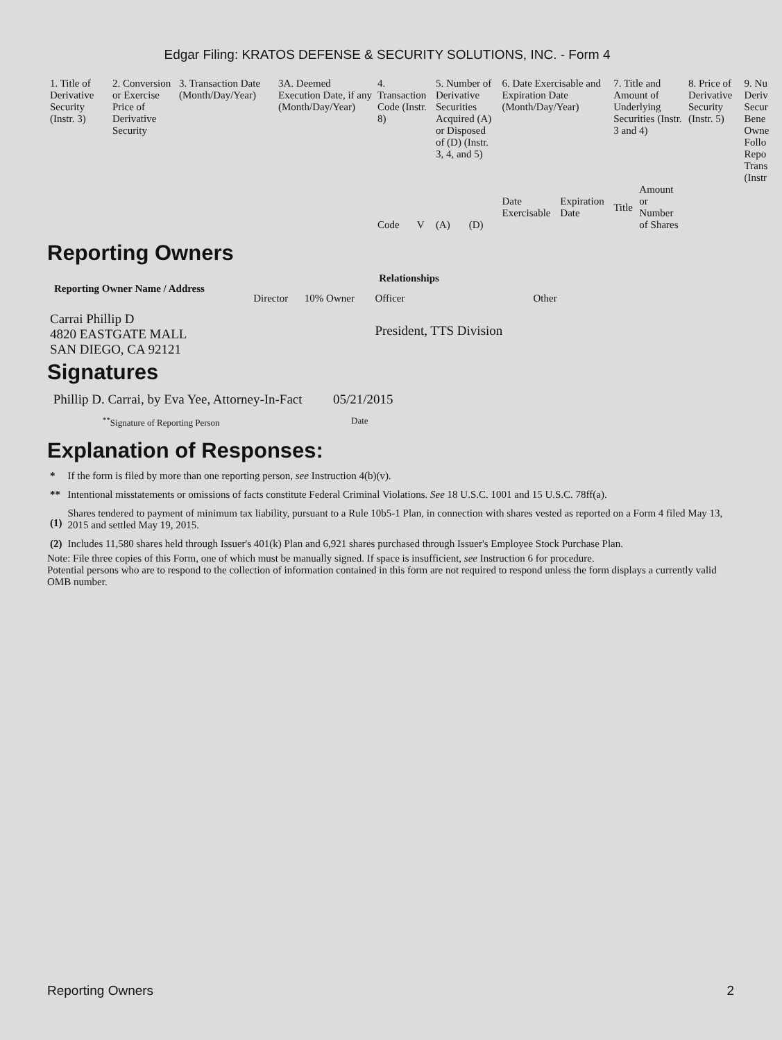Edgar Filing: KRATOS DEFENSE & SECURITY SOLUTIONS, INC. - Form 4
| 1. Title of Derivative Security (Instr. 3) | 2. Conversion or Exercise Price of Derivative Security | 3. Transaction Date (Month/Day/Year) | 3A. Deemed Execution Date, if any (Month/Day/Year) | 4. Transaction Code (Instr. 8) | | 5. Number of Derivative Securities Acquired (A) or Disposed of (D) (Instr. 3, 4, and 5) | | 6. Date Exercisable and Expiration Date (Month/Day/Year) | | 7. Title and Amount of Underlying Securities (Instr. 3 and 4) | | 8. Price of Derivative Security (Instr. 5) | 9. Nu Deriv Secur Bene Owne Follo Repo Trans (Instr |
| --- | --- | --- | --- | --- | --- | --- | --- | --- | --- | --- | --- | --- | --- |
| | | | | Code | V | (A) | (D) | Date Exercisable | Expiration Date | Title | Amount or Number of Shares | | |
Reporting Owners
| Reporting Owner Name / Address | Relationships | | | |
| --- | --- | --- | --- | --- |
| | Director | 10% Owner | Officer | Other |
| Carrai Phillip D 4820 EASTGATE MALL SAN DIEGO, CA 92121 | | | President, TTS Division | |
Signatures
| Phillip D. Carrai, by Eva Yee, Attorney-In-Fact | 05/21/2015 |
| <sup>**</sup> Signature of Reporting Person | Date |
Explanation of Responses:
| * | If the form is filed by more than one reporting person, see Instruction 4(b)(v). |
| ** | Intentional misstatements or omissions of facts constitute Federal Criminal Violations. See 18 U.S.C. 1001 and 15 U.S.C. 78ff(a). |
| (1) | Shares tendered to payment of minimum tax liability, pursuant to a Rule 10b5-1 Plan, in connection with shares vested as reported on a Form 4 filed May 13, 2015 and settled May 19, 2015. |
| (2) | Includes 11,580 shares held through Issuer's 401(k) Plan and 6,921 shares purchased through Issuer's Employee Stock Purchase Plan. |
Note: File three copies of this Form, one of which must be manually signed. If space is insufficient, see Instruction 6 for procedure.
Potential persons who are to respond to the collection of information contained in this form are not required to respond unless the form displays a currently valid OMB number.
Reporting Owners 2